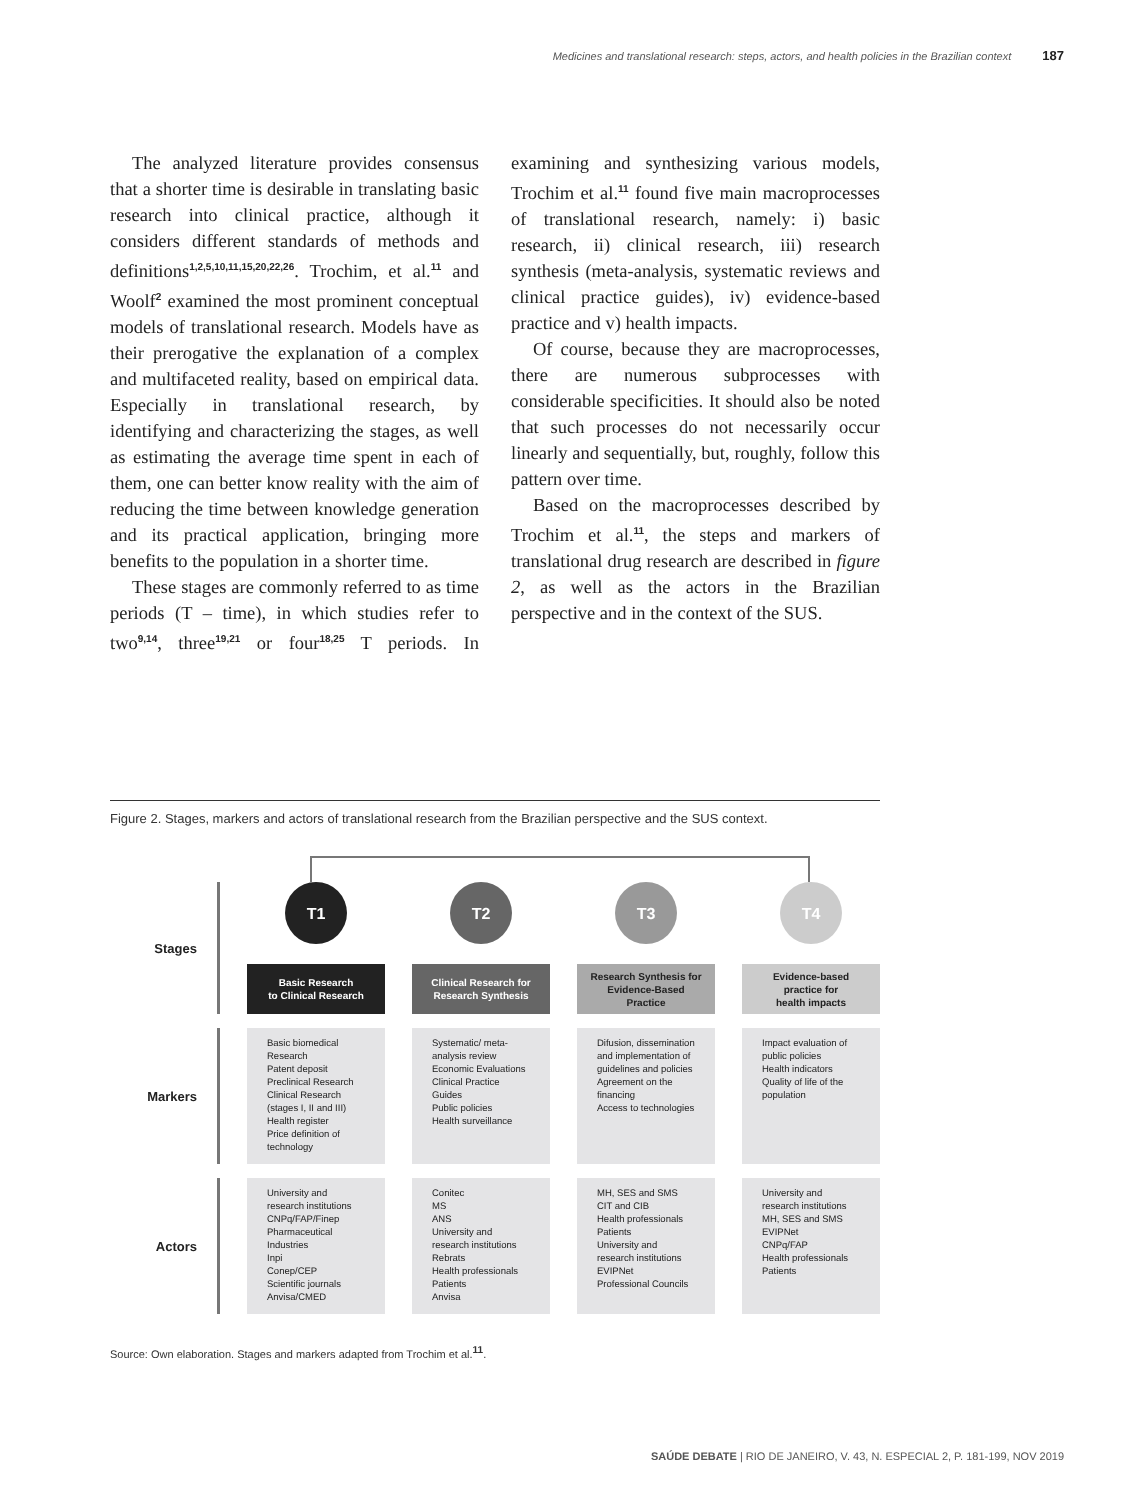Medicines and translational research: steps, actors, and health policies in the Brazilian context 187
The analyzed literature provides consensus that a shorter time is desirable in translating basic research into clinical practice, although it considers different standards of methods and definitions<sup>1,2,5,10,11,15,20,22,26</sup>. Trochim, et al.<sup>11</sup> and Woolf<sup>2</sup> examined the most prominent conceptual models of translational research. Models have as their prerogative the explanation of a complex and multifaceted reality, based on empirical data. Especially in translational research, by identifying and characterizing the stages, as well as estimating the average time spent in each of them, one can better know reality with the aim of reducing the time between knowledge generation and its practical application, bringing more benefits to the population in a shorter time.
These stages are commonly referred to as time periods (T – time), in which studies refer to two<sup>9,14</sup>, three<sup>19,21</sup> or four<sup>18,25</sup> T periods. In examining and synthesizing various models, Trochim et al.<sup>11</sup> found five main macroprocesses of translational research, namely: i) basic research, ii) clinical research, iii) research synthesis (meta-analysis, systematic reviews and clinical practice guides), iv) evidence-based practice and v) health impacts.
Of course, because they are macroprocesses, there are numerous subprocesses with considerable specificities. It should also be noted that such processes do not necessarily occur linearly and sequentially, but, roughly, follow this pattern over time.
Based on the macroprocesses described by Trochim et al.<sup>11</sup>, the steps and markers of translational drug research are described in figure 2, as well as the actors in the Brazilian perspective and in the context of the SUS.
Figure 2. Stages, markers and actors of translational research from the Brazilian perspective and the SUS context.
Stages
T1
Basic Research
to Clinical Research
T2
Clinical Research for
Research Synthesis
T3
Research Synthesis for
Evidence-Based
Practice
T4
Evidence-based
practice for
health impacts
Markers
Basic biomedical Research
Patent deposit
Preclinical Research
Clinical Research (stages I, II and III)
Health register
Price definition of technology
Systematic/ meta-analysis review
Economic Evaluations
Clinical Practice Guides
Public policies
Health surveillance
Difusion, dissemination and implementation of guidelines and policies
Agreement on the financing
Access to technologies
Impact evaluation of public policies
Health indicators
Quality of life of the population
Actors
University and research institutions
CNPq/FAP/Finep
Pharmaceutical Industries
Inpi
Conep/CEP
Scientific journals
Anvisa/CMED
Conitec
MS
ANS
University and research institutions
Rebrats
Health professionals
Patients
Anvisa
MH, SES and SMS
CIT and CIB
Health professionals
Patients
University and research institutions
EVIPNet
Professional Councils
University and research institutions
MH, SES and SMS
EVIPNet
CNPq/FAP
Health professionals
Patients
Source: Own elaboration. Stages and markers adapted from Trochim et al.<sup>11</sup>.
SAÚDE DEBATE | RIO DE JANEIRO, V. 43, N. ESPECIAL 2, P. 181-199, NOV 2019